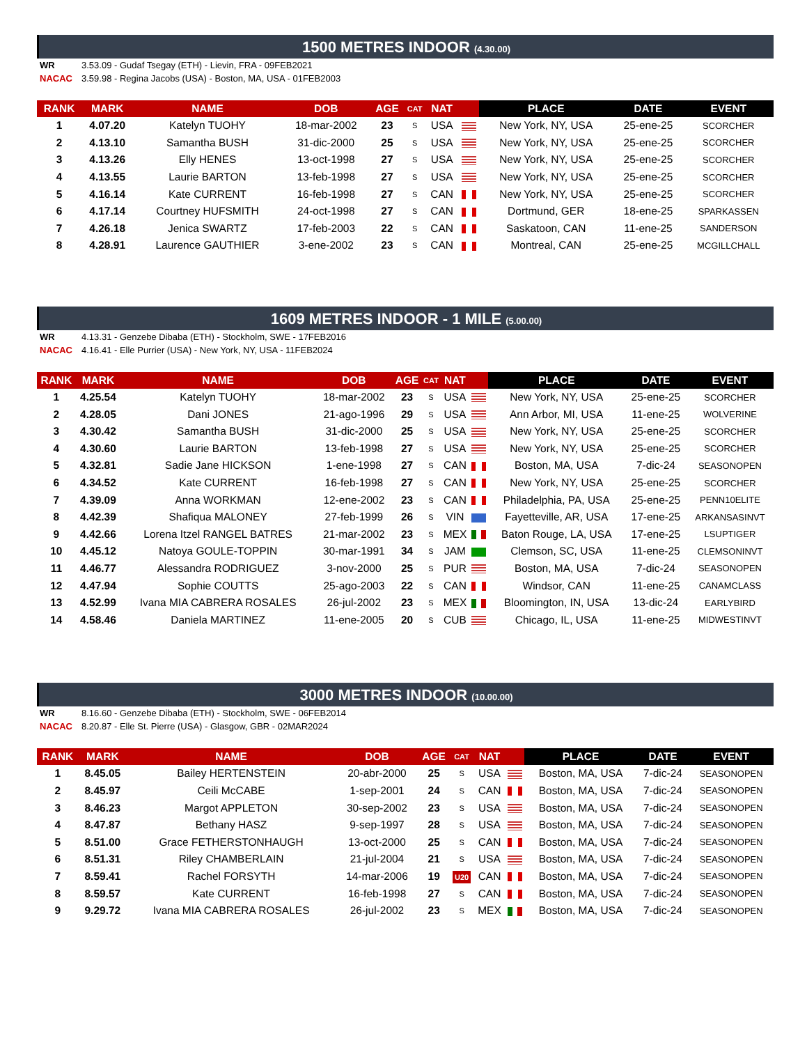1500 METRES INDOOR (4.30.00)
WR 3.53.09 - Gudaf Tsegay (ETH) - Lievin, FRA - 09FEB2021
NACAC 3.59.98 - Regina Jacobs (USA) - Boston, MA, USA - 01FEB2003
| RANK | MARK | NAME | DOB | AGE | CAT | NAT | | PLACE | DATE | EVENT |
| --- | --- | --- | --- | --- | --- | --- | --- | --- | --- | --- |
| 1 | 4.07.20 | Katelyn TUOHY | 18-mar-2002 | 23 | S | USA | | New York, NY, USA | 25-ene-25 | SCORCHER |
| 2 | 4.13.10 | Samantha BUSH | 31-dic-2000 | 25 | S | USA | | New York, NY, USA | 25-ene-25 | SCORCHER |
| 3 | 4.13.26 | Elly HENES | 13-oct-1998 | 27 | S | USA | | New York, NY, USA | 25-ene-25 | SCORCHER |
| 4 | 4.13.55 | Laurie BARTON | 13-feb-1998 | 27 | S | USA | | New York, NY, USA | 25-ene-25 | SCORCHER |
| 5 | 4.16.14 | Kate CURRENT | 16-feb-1998 | 27 | S | CAN | | New York, NY, USA | 25-ene-25 | SCORCHER |
| 6 | 4.17.14 | Courtney HUFSMITH | 24-oct-1998 | 27 | S | CAN | | Dortmund, GER | 18-ene-25 | SPARKASSEN |
| 7 | 4.26.18 | Jenica SWARTZ | 17-feb-2003 | 22 | S | CAN | | Saskatoon, CAN | 11-ene-25 | SANDERSON |
| 8 | 4.28.91 | Laurence GAUTHIER | 3-ene-2002 | 23 | S | CAN | | Montreal, CAN | 25-ene-25 | MCGILLCHALL |
1609 METRES INDOOR - 1 MILE (5.00.00)
WR 4.13.31 - Genzebe Dibaba (ETH) - Stockholm, SWE - 17FEB2016
NACAC 4.16.41 - Elle Purrier (USA) - New York, NY, USA - 11FEB2024
| RANK | MARK | NAME | DOB | AGE | CAT | NAT | | PLACE | DATE | EVENT |
| --- | --- | --- | --- | --- | --- | --- | --- | --- | --- | --- |
| 1 | 4.25.54 | Katelyn TUOHY | 18-mar-2002 | 23 | S | USA | | New York, NY, USA | 25-ene-25 | SCORCHER |
| 2 | 4.28.05 | Dani JONES | 21-ago-1996 | 29 | S | USA | | Ann Arbor, MI, USA | 11-ene-25 | WOLVERINE |
| 3 | 4.30.42 | Samantha BUSH | 31-dic-2000 | 25 | S | USA | | New York, NY, USA | 25-ene-25 | SCORCHER |
| 4 | 4.30.60 | Laurie BARTON | 13-feb-1998 | 27 | S | USA | | New York, NY, USA | 25-ene-25 | SCORCHER |
| 5 | 4.32.81 | Sadie Jane HICKSON | 1-ene-1998 | 27 | S | CAN | | Boston, MA, USA | 7-dic-24 | SEASONOPEN |
| 6 | 4.34.52 | Kate CURRENT | 16-feb-1998 | 27 | S | CAN | | New York, NY, USA | 25-ene-25 | SCORCHER |
| 7 | 4.39.09 | Anna WORKMAN | 12-ene-2002 | 23 | S | CAN | | Philadelphia, PA, USA | 25-ene-25 | PENN10ELITE |
| 8 | 4.42.39 | Shafiqua MALONEY | 27-feb-1999 | 26 | S | VIN | | Fayetteville, AR, USA | 17-ene-25 | ARKANSASINVT |
| 9 | 4.42.66 | Lorena Itzel RANGEL BATRES | 21-mar-2002 | 23 | S | MEX | | Baton Rouge, LA, USA | 17-ene-25 | LSUPTIGER |
| 10 | 4.45.12 | Natoya GOULE-TOPPIN | 30-mar-1991 | 34 | S | JAM | | Clemson, SC, USA | 11-ene-25 | CLEMSONINVT |
| 11 | 4.46.77 | Alessandra RODRIGUEZ | 3-nov-2000 | 25 | S | PUR | | Boston, MA, USA | 7-dic-24 | SEASONOPEN |
| 12 | 4.47.94 | Sophie COUTTS | 25-ago-2003 | 22 | S | CAN | | Windsor, CAN | 11-ene-25 | CANAMCLASS |
| 13 | 4.52.99 | Ivana MIA CABRERA ROSALES | 26-jul-2002 | 23 | S | MEX | | Bloomington, IN, USA | 13-dic-24 | EARLYBIRD |
| 14 | 4.58.46 | Daniela MARTINEZ | 11-ene-2005 | 20 | S | CUB | | Chicago, IL, USA | 11-ene-25 | MIDWESTINVT |
3000 METRES INDOOR (10.00.00)
WR 8.16.60 - Genzebe Dibaba (ETH) - Stockholm, SWE - 06FEB2014
NACAC 8.20.87 - Elle St. Pierre (USA) - Glasgow, GBR - 02MAR2024
| RANK | MARK | NAME | DOB | AGE | CAT | NAT | | PLACE | DATE | EVENT |
| --- | --- | --- | --- | --- | --- | --- | --- | --- | --- | --- |
| 1 | 8.45.05 | Bailey HERTENSTEIN | 20-abr-2000 | 25 | S | USA | | Boston, MA, USA | 7-dic-24 | SEASONOPEN |
| 2 | 8.45.97 | Ceili McCABE | 1-sep-2001 | 24 | S | CAN | | Boston, MA, USA | 7-dic-24 | SEASONOPEN |
| 3 | 8.46.23 | Margot APPLETON | 30-sep-2002 | 23 | S | USA | | Boston, MA, USA | 7-dic-24 | SEASONOPEN |
| 4 | 8.47.87 | Bethany HASZ | 9-sep-1997 | 28 | S | USA | | Boston, MA, USA | 7-dic-24 | SEASONOPEN |
| 5 | 8.51.00 | Grace FETHERSTONHAUGH | 13-oct-2000 | 25 | S | CAN | | Boston, MA, USA | 7-dic-24 | SEASONOPEN |
| 6 | 8.51.31 | Riley CHAMBERLAIN | 21-jul-2004 | 21 | S | USA | | Boston, MA, USA | 7-dic-24 | SEASONOPEN |
| 7 | 8.59.41 | Rachel FORSYTH | 14-mar-2006 | 19 | U20 | CAN | | Boston, MA, USA | 7-dic-24 | SEASONOPEN |
| 8 | 8.59.57 | Kate CURRENT | 16-feb-1998 | 27 | S | CAN | | Boston, MA, USA | 7-dic-24 | SEASONOPEN |
| 9 | 9.29.72 | Ivana MIA CABRERA ROSALES | 26-jul-2002 | 23 | S | MEX | | Boston, MA, USA | 7-dic-24 | SEASONOPEN |